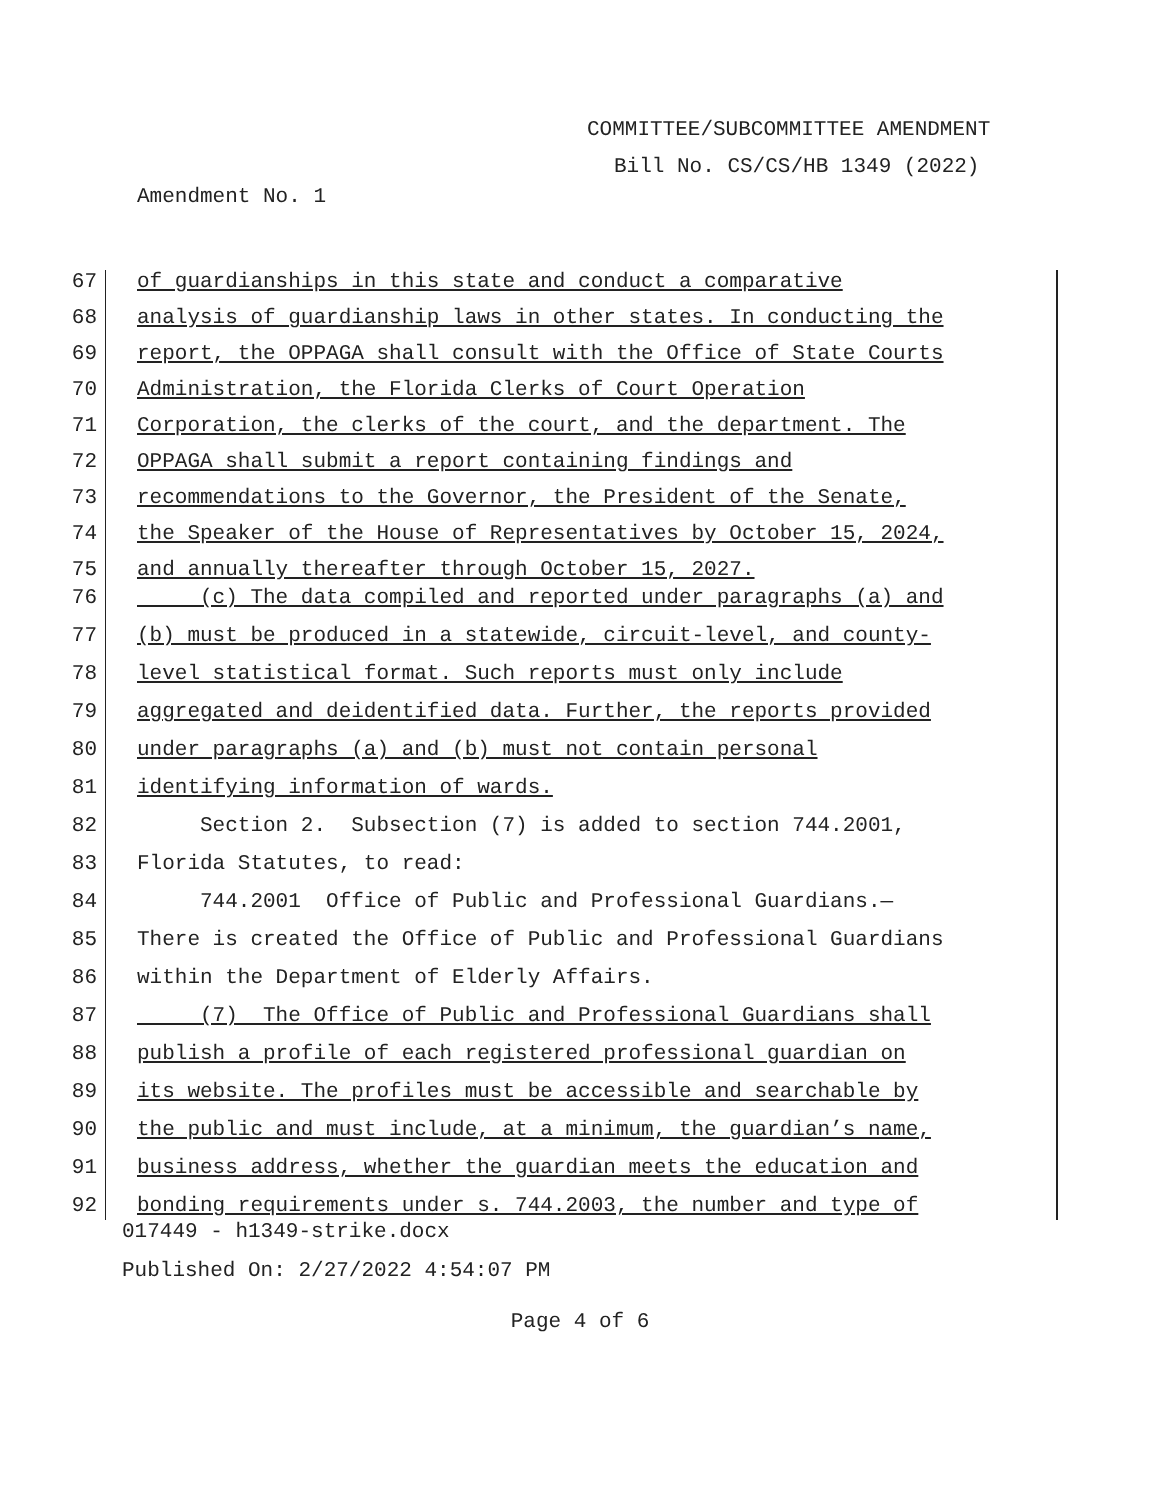COMMITTEE/SUBCOMMITTEE AMENDMENT
Bill No. CS/CS/HB 1349 (2022)
Amendment No. 1
67 of guardianships in this state and conduct a comparative
68 analysis of guardianship laws in other states. In conducting the
69 report, the OPPAGA shall consult with the Office of State Courts
70 Administration, the Florida Clerks of Court Operation
71 Corporation, the clerks of the court, and the department. The
72 OPPAGA shall submit a report containing findings and
73 recommendations to the Governor, the President of the Senate,
74 the Speaker of the House of Representatives by October 15, 2024,
75 and annually thereafter through October 15, 2027.
76 (c) The data compiled and reported under paragraphs (a) and
77 (b) must be produced in a statewide, circuit-level, and county-
78 level statistical format. Such reports must only include
79 aggregated and deidentified data. Further, the reports provided
80 under paragraphs (a) and (b) must not contain personal
81 identifying information of wards.
82 Section 2. Subsection (7) is added to section 744.2001,
83 Florida Statutes, to read:
84 744.2001 Office of Public and Professional Guardians.—
85 There is created the Office of Public and Professional Guardians
86 within the Department of Elderly Affairs.
87 (7) The Office of Public and Professional Guardians shall
88 publish a profile of each registered professional guardian on
89 its website. The profiles must be accessible and searchable by
90 the public and must include, at a minimum, the guardian’s name,
91 business address, whether the guardian meets the education and
92 bonding requirements under s. 744.2003, the number and type of
017449 - h1349-strike.docx
Published On: 2/27/2022 4:54:07 PM
Page 4 of 6